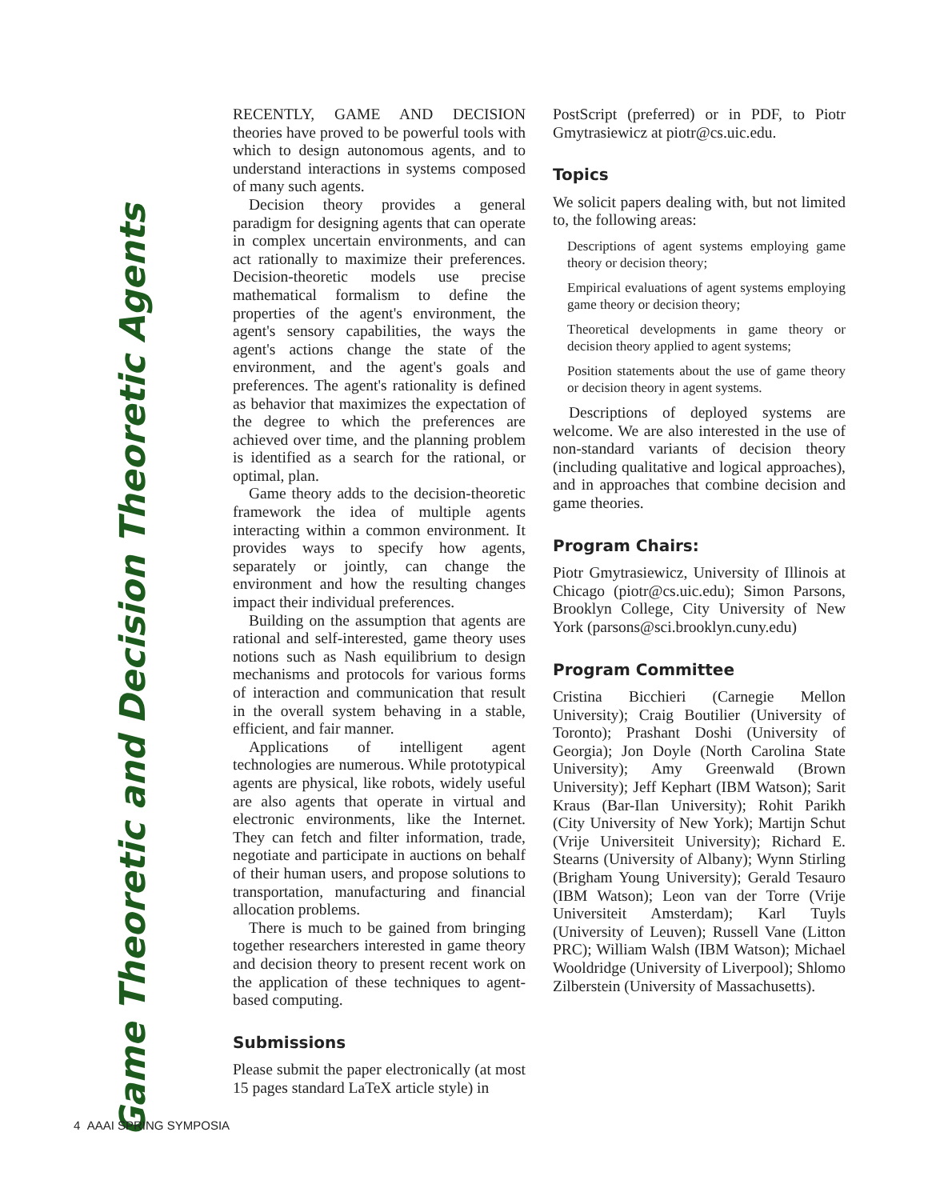Game Theoretic and Decision Theoretic Agents
RECENTLY, GAME AND DECISION theories have proved to be powerful tools with which to design autonomous agents, and to understand interactions in systems composed of many such agents.
Decision theory provides a general paradigm for designing agents that can operate in complex uncertain environments, and can act rationally to maximize their preferences. Decision-theoretic models use precise mathematical formalism to define the properties of the agent's environment, the agent's sensory capabilities, the ways the agent's actions change the state of the environment, and the agent's goals and preferences. The agent's rationality is defined as behavior that maximizes the expectation of the degree to which the preferences are achieved over time, and the planning problem is identified as a search for the rational, or optimal, plan.
Game theory adds to the decision-theoretic framework the idea of multiple agents interacting within a common environment. It provides ways to specify how agents, separately or jointly, can change the environment and how the resulting changes impact their individual preferences.
Building on the assumption that agents are rational and self-interested, game theory uses notions such as Nash equilibrium to design mechanisms and protocols for various forms of interaction and communication that result in the overall system behaving in a stable, efficient, and fair manner.
Applications of intelligent agent technologies are numerous. While prototypical agents are physical, like robots, widely useful are also agents that operate in virtual and electronic environments, like the Internet. They can fetch and filter information, trade, negotiate and participate in auctions on behalf of their human users, and propose solutions to transportation, manufacturing and financial allocation problems.
There is much to be gained from bringing together researchers interested in game theory and decision theory to present recent work on the application of these techniques to agent-based computing.
Submissions
Please submit the paper electronically (at most 15 pages standard LaTeX article style) in
PostScript (preferred) or in PDF, to Piotr Gmytrasiewicz at piotr@cs.uic.edu.
Topics
We solicit papers dealing with, but not limited to, the following areas:
Descriptions of agent systems employing game theory or decision theory;
Empirical evaluations of agent systems employing game theory or decision theory;
Theoretical developments in game theory or decision theory applied to agent systems;
Position statements about the use of game theory or decision theory in agent systems.
Descriptions of deployed systems are welcome. We are also interested in the use of non-standard variants of decision theory (including qualitative and logical approaches), and in approaches that combine decision and game theories.
Program Chairs:
Piotr Gmytrasiewicz, University of Illinois at Chicago (piotr@cs.uic.edu); Simon Parsons, Brooklyn College, City University of New York (parsons@sci.brooklyn.cuny.edu)
Program Committee
Cristina Bicchieri (Carnegie Mellon University); Craig Boutilier (University of Toronto); Prashant Doshi (University of Georgia); Jon Doyle (North Carolina State University); Amy Greenwald (Brown University); Jeff Kephart (IBM Watson); Sarit Kraus (Bar-Ilan University); Rohit Parikh (City University of New York); Martijn Schut (Vrije Universiteit University); Richard E. Stearns (University of Albany); Wynn Stirling (Brigham Young University); Gerald Tesauro (IBM Watson); Leon van der Torre (Vrije Universiteit Amsterdam); Karl Tuyls (University of Leuven); Russell Vane (Litton PRC); William Walsh (IBM Watson); Michael Wooldridge (University of Liverpool); Shlomo Zilberstein (University of Massachusetts).
4 AAAI SPRING SYMPOSIA